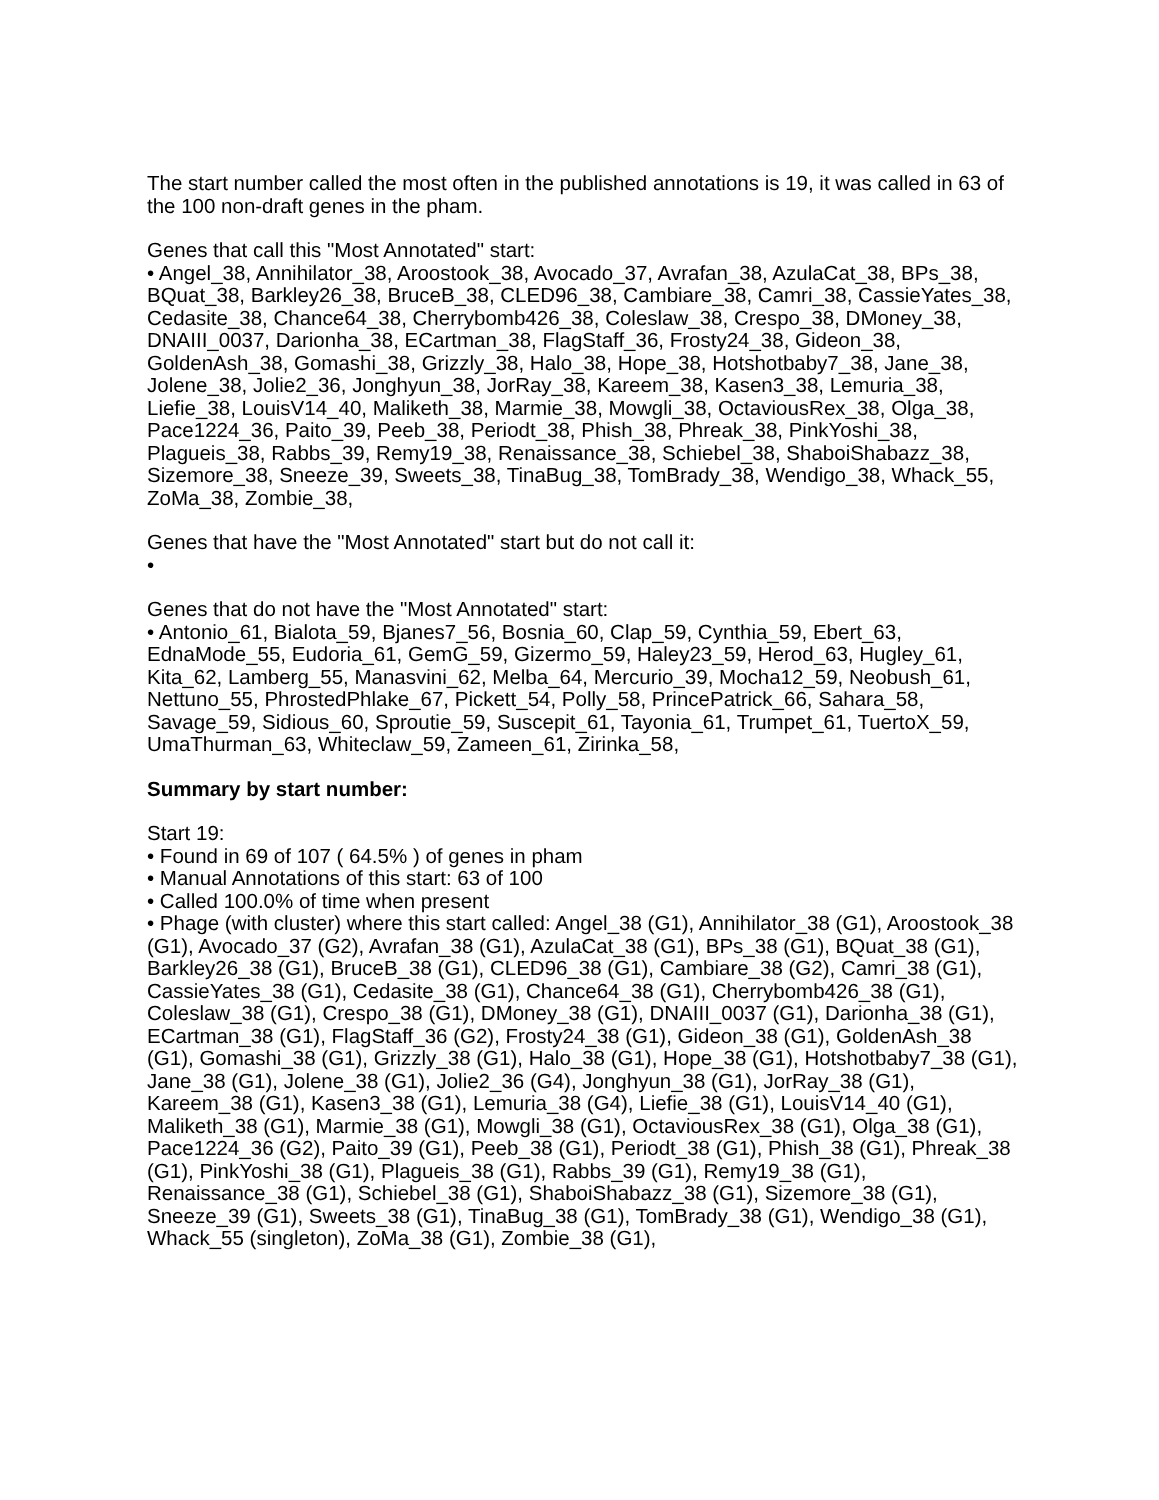The start number called the most often in the published annotations is 19, it was called in 63 of the 100 non-draft genes in the pham.
Genes that call this "Most Annotated" start:
• Angel_38, Annihilator_38, Aroostook_38, Avocado_37, Avrafan_38, AzulaCat_38, BPs_38, BQuat_38, Barkley26_38, BruceB_38, CLED96_38, Cambiare_38, Camri_38, CassieYates_38, Cedasite_38, Chance64_38, Cherrybomb426_38, Coleslaw_38, Crespo_38, DMoney_38, DNAIII_0037, Darionha_38, ECartman_38, FlagStaff_36, Frosty24_38, Gideon_38, GoldenAsh_38, Gomashi_38, Grizzly_38, Halo_38, Hope_38, Hotshotbaby7_38, Jane_38, Jolene_38, Jolie2_36, Jonghyun_38, JorRay_38, Kareem_38, Kasen3_38, Lemuria_38, Liefie_38, LouisV14_40, Maliketh_38, Marmie_38, Mowgli_38, OctaviousRex_38, Olga_38, Pace1224_36, Paito_39, Peeb_38, Periodt_38, Phish_38, Phreak_38, PinkYoshi_38, Plagueis_38, Rabbs_39, Remy19_38, Renaissance_38, Schiebel_38, ShaboiShabazz_38, Sizemore_38, Sneeze_39, Sweets_38, TinaBug_38, TomBrady_38, Wendigo_38, Whack_55, ZoMa_38, Zombie_38,
Genes that have the "Most Annotated" start but do not call it:
•
Genes that do not have the "Most Annotated" start:
• Antonio_61, Bialota_59, Bjanes7_56, Bosnia_60, Clap_59, Cynthia_59, Ebert_63, EdnaMode_55, Eudoria_61, GemG_59, Gizermo_59, Haley23_59, Herod_63, Hugley_61, Kita_62, Lamberg_55, Manasvini_62, Melba_64, Mercurio_39, Mocha12_59, Neobush_61, Nettuno_55, PhrostedPhlake_67, Pickett_54, Polly_58, PrincePatrick_66, Sahara_58, Savage_59, Sidious_60, Sproutie_59, Suscepit_61, Tayonia_61, Trumpet_61, TuertoX_59, UmaThurman_63, Whiteclaw_59, Zameen_61, Zirinka_58,
Summary by start number:
Start 19:
• Found in 69 of 107 ( 64.5% ) of genes in pham
• Manual Annotations of this start: 63 of 100
• Called 100.0% of time when present
• Phage (with cluster) where this start called: Angel_38 (G1), Annihilator_38 (G1), Aroostook_38 (G1), Avocado_37 (G2), Avrafan_38 (G1), AzulaCat_38 (G1), BPs_38 (G1), BQuat_38 (G1), Barkley26_38 (G1), BruceB_38 (G1), CLED96_38 (G1), Cambiare_38 (G2), Camri_38 (G1), CassieYates_38 (G1), Cedasite_38 (G1), Chance64_38 (G1), Cherrybomb426_38 (G1), Coleslaw_38 (G1), Crespo_38 (G1), DMoney_38 (G1), DNAIII_0037 (G1), Darionha_38 (G1), ECartman_38 (G1), FlagStaff_36 (G2), Frosty24_38 (G1), Gideon_38 (G1), GoldenAsh_38 (G1), Gomashi_38 (G1), Grizzly_38 (G1), Halo_38 (G1), Hope_38 (G1), Hotshotbaby7_38 (G1), Jane_38 (G1), Jolene_38 (G1), Jolie2_36 (G4), Jonghyun_38 (G1), JorRay_38 (G1), Kareem_38 (G1), Kasen3_38 (G1), Lemuria_38 (G4), Liefie_38 (G1), LouisV14_40 (G1), Maliketh_38 (G1), Marmie_38 (G1), Mowgli_38 (G1), OctaviousRex_38 (G1), Olga_38 (G1), Pace1224_36 (G2), Paito_39 (G1), Peeb_38 (G1), Periodt_38 (G1), Phish_38 (G1), Phreak_38 (G1), PinkYoshi_38 (G1), Plagueis_38 (G1), Rabbs_39 (G1), Remy19_38 (G1), Renaissance_38 (G1), Schiebel_38 (G1), ShaboiShabazz_38 (G1), Sizemore_38 (G1), Sneeze_39 (G1), Sweets_38 (G1), TinaBug_38 (G1), TomBrady_38 (G1), Wendigo_38 (G1), Whack_55 (singleton), ZoMa_38 (G1), Zombie_38 (G1),